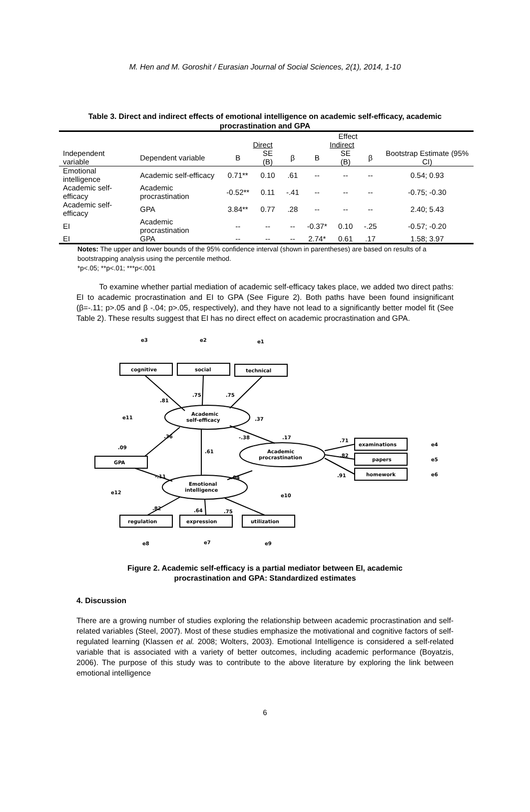M. Hen and M. Goroshit / Eurasian Journal of Social Sciences, 2(1), 2014, 1-10
Table 3. Direct and indirect effects of emotional intelligence on academic self-efficacy, academic procrastination and GPA
| | | Effect | | | | | | |
| --- | --- | --- | --- | --- | --- | --- | --- | --- |
| | | Direct | | | Indirect | | | |
| Independent variable | Dependent variable | B | SE (B) | β | B | SE (B) | β | Bootstrap Estimate (95% CI) |
| Emotional intelligence | Academic self-efficacy | 0.71** | 0.10 | .61 | -- | -- | -- | 0.54; 0.93 |
| Academic self-efficacy | Academic procrastination | -0.52** | 0.11 | -.41 | -- | -- | -- | -0.75; -0.30 |
| Academic self-efficacy | GPA | 3.84** | 0.77 | .28 | -- | -- | -- | 2.40; 5.43 |
| EI | Academic procrastination | -- | -- | -- | -0.37* | 0.10 | -.25 | -0.57; -0.20 |
| EI | GPA | -- | -- | -- | 2.74* | 0.61 | .17 | 1.58; 3.97 |
Notes: The upper and lower bounds of the 95% confidence interval (shown in parentheses) are based on results of a bootstrapping analysis using the percentile method.
*p<.05; **p<.01; ***p<.001
To examine whether partial mediation of academic self-efficacy takes place, we added two direct paths: EI to academic procrastination and EI to GPA (See Figure 2). Both paths have been found insignificant (β=-.11; p>.05 and β -.04; p>.05, respectively), and they have not lead to a significantly better model fit (See Table 2). These results suggest that EI has no direct effect on academic procrastination and GPA.
cognitive
social
technical
GPA
examinations
papers
homework
regulation
expression
utilization
Academic
self-efficacy
Emotional
intelligence
Academic
procrastination
.81
.75
.75
.37
.61
.09
.36
-.38
.17
-.11
-.04
.71
.82
.91
.82
.64
.75
e3
e2
e1
e11
e12
e10
e4
e5
e6
e8
e7
e9
Figure 2. Academic self-efficacy is a partial mediator between EI, academic procrastination and GPA: Standardized estimates
4. Discussion
There are a growing number of studies exploring the relationship between academic procrastination and self-related variables (Steel, 2007). Most of these studies emphasize the motivational and cognitive factors of self-regulated learning (Klassen et al. 2008; Wolters, 2003). Emotional Intelligence is considered a self-related variable that is associated with a variety of better outcomes, including academic performance (Boyatzis, 2006). The purpose of this study was to contribute to the above literature by exploring the link between emotional intelligence
6